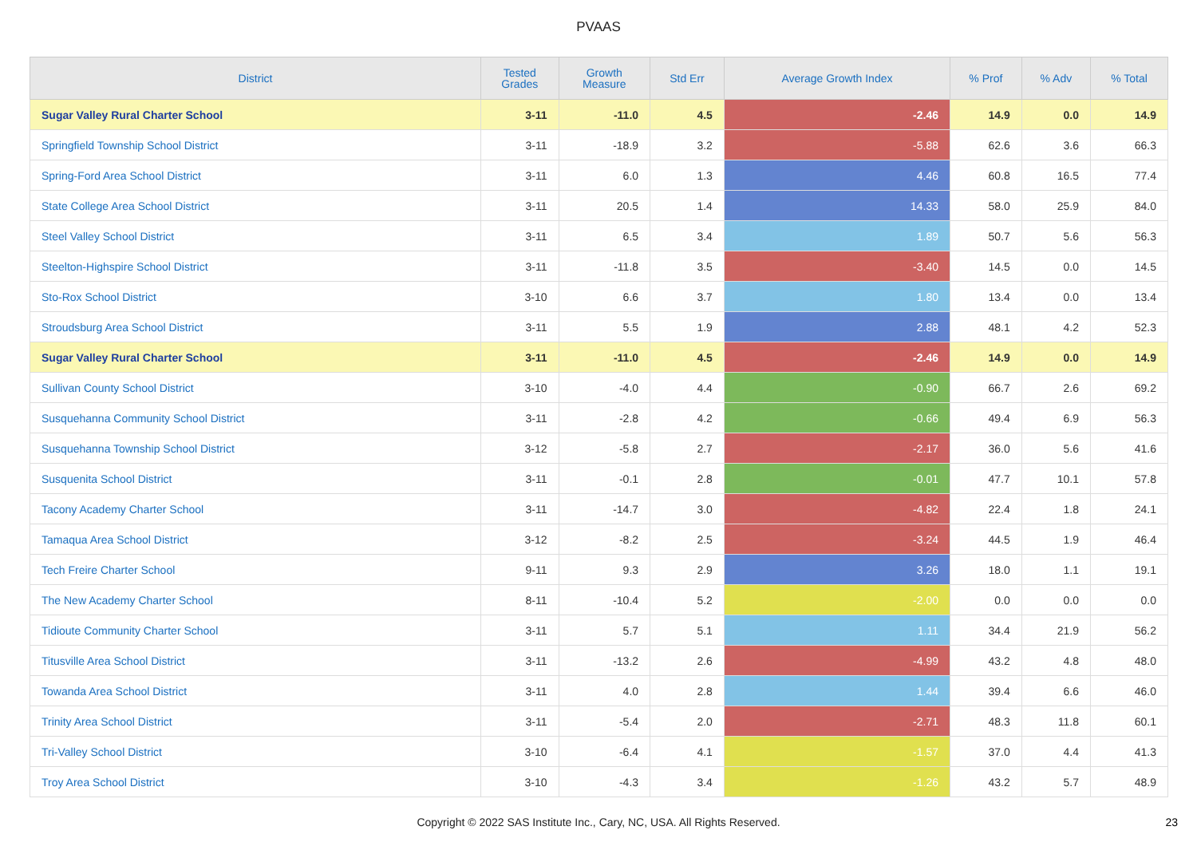PVAAS
| District | Tested Grades | Growth Measure | Std Err | Average Growth Index | % Prof | % Adv | % Total |
| --- | --- | --- | --- | --- | --- | --- | --- |
| Sugar Valley Rural Charter School | 3-11 | -11.0 | 4.5 | -2.46 | 14.9 | 0.0 | 14.9 |
| Springfield Township School District | 3-11 | -18.9 | 3.2 | -5.88 | 62.6 | 3.6 | 66.3 |
| Spring-Ford Area School District | 3-11 | 6.0 | 1.3 | 4.46 | 60.8 | 16.5 | 77.4 |
| State College Area School District | 3-11 | 20.5 | 1.4 | 14.33 | 58.0 | 25.9 | 84.0 |
| Steel Valley School District | 3-11 | 6.5 | 3.4 | 1.89 | 50.7 | 5.6 | 56.3 |
| Steelton-Highspire School District | 3-11 | -11.8 | 3.5 | -3.40 | 14.5 | 0.0 | 14.5 |
| Sto-Rox School District | 3-10 | 6.6 | 3.7 | 1.80 | 13.4 | 0.0 | 13.4 |
| Stroudsburg Area School District | 3-11 | 5.5 | 1.9 | 2.88 | 48.1 | 4.2 | 52.3 |
| Sugar Valley Rural Charter School | 3-11 | -11.0 | 4.5 | -2.46 | 14.9 | 0.0 | 14.9 |
| Sullivan County School District | 3-10 | -4.0 | 4.4 | -0.90 | 66.7 | 2.6 | 69.2 |
| Susquehanna Community School District | 3-11 | -2.8 | 4.2 | -0.66 | 49.4 | 6.9 | 56.3 |
| Susquehanna Township School District | 3-12 | -5.8 | 2.7 | -2.17 | 36.0 | 5.6 | 41.6 |
| Susquenita School District | 3-11 | -0.1 | 2.8 | -0.01 | 47.7 | 10.1 | 57.8 |
| Tacony Academy Charter School | 3-11 | -14.7 | 3.0 | -4.82 | 22.4 | 1.8 | 24.1 |
| Tamaqua Area School District | 3-12 | -8.2 | 2.5 | -3.24 | 44.5 | 1.9 | 46.4 |
| Tech Freire Charter School | 9-11 | 9.3 | 2.9 | 3.26 | 18.0 | 1.1 | 19.1 |
| The New Academy Charter School | 8-11 | -10.4 | 5.2 | -2.00 | 0.0 | 0.0 | 0.0 |
| Tidioute Community Charter School | 3-11 | 5.7 | 5.1 | 1.11 | 34.4 | 21.9 | 56.2 |
| Titusville Area School District | 3-11 | -13.2 | 2.6 | -4.99 | 43.2 | 4.8 | 48.0 |
| Towanda Area School District | 3-11 | 4.0 | 2.8 | 1.44 | 39.4 | 6.6 | 46.0 |
| Trinity Area School District | 3-11 | -5.4 | 2.0 | -2.71 | 48.3 | 11.8 | 60.1 |
| Tri-Valley School District | 3-10 | -6.4 | 4.1 | -1.57 | 37.0 | 4.4 | 41.3 |
| Troy Area School District | 3-10 | -4.3 | 3.4 | -1.26 | 43.2 | 5.7 | 48.9 |
Copyright © 2022 SAS Institute Inc., Cary, NC, USA. All Rights Reserved. 23